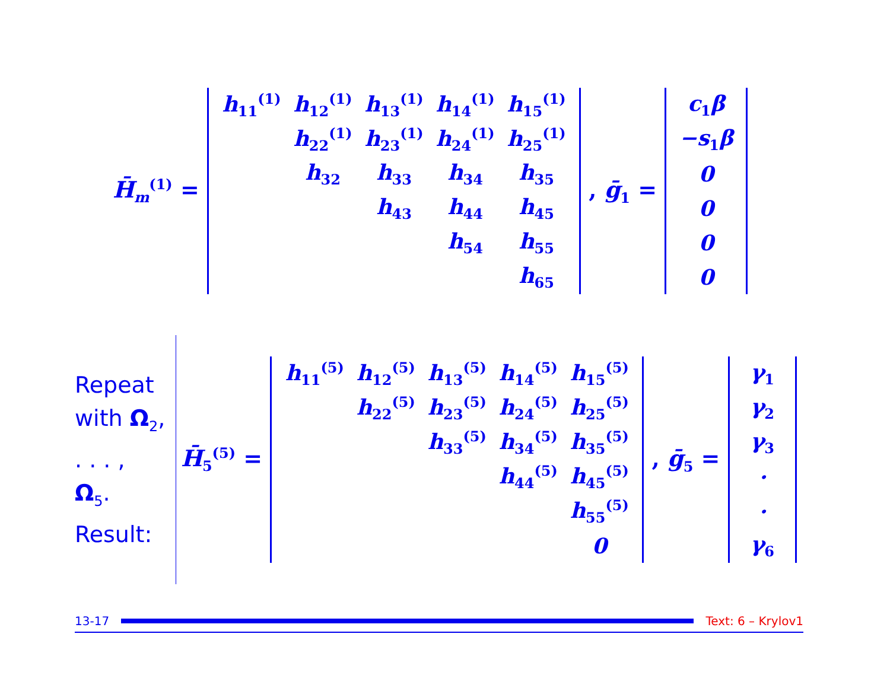H̄<sub>m</sub><sup>(1)</sup> =
| h<sub>11</sub><sup>(1)</sup> | h<sub>12</sub><sup>(1)</sup> | h<sub>13</sub><sup>(1)</sup> | h<sub>14</sub><sup>(1)</sup> | h<sub>15</sub><sup>(1)</sup> |
| | h<sub>22</sub><sup>(1)</sup> | h<sub>23</sub><sup>(1)</sup> | h<sub>24</sub><sup>(1)</sup> | h<sub>25</sub><sup>(1)</sup> |
| | h<sub>32</sub> | h<sub>33</sub> | h<sub>34</sub> | h<sub>35</sub> |
| | | h<sub>43</sub> | h<sub>44</sub> | h<sub>45</sub> |
| | | | h<sub>54</sub> | h<sub>55</sub> |
| | | | | h<sub>65</sub> |
, ḡ<sub>1</sub> =
| c<sub>1</sub>β |
| −s<sub>1</sub>β |
| 0 |
| 0 |
| 0 |
| 0 |
Repeat
with Ω<sub>2</sub>,
. . . ,
Ω<sub>5</sub>.
Result:
H̄<sub>5</sub><sup>(5)</sup> =
| h<sub>11</sub><sup>(5)</sup> | h<sub>12</sub><sup>(5)</sup> | h<sub>13</sub><sup>(5)</sup> | h<sub>14</sub><sup>(5)</sup> | h<sub>15</sub><sup>(5)</sup> |
| | h<sub>22</sub><sup>(5)</sup> | h<sub>23</sub><sup>(5)</sup> | h<sub>24</sub><sup>(5)</sup> | h<sub>25</sub><sup>(5)</sup> |
| | | h<sub>33</sub><sup>(5)</sup> | h<sub>34</sub><sup>(5)</sup> | h<sub>35</sub><sup>(5)</sup> |
| | | | h<sub>44</sub><sup>(5)</sup> | h<sub>45</sub><sup>(5)</sup> |
| | | | | h<sub>55</sub><sup>(5)</sup> |
| | | | | 0 |
, ḡ<sub>5</sub> =
| γ<sub>1</sub> |
| γ<sub>2</sub> |
| γ<sub>3</sub> |
| · |
| · |
| γ<sub>6</sub> |
13-17 Text: 6 – Krylov1